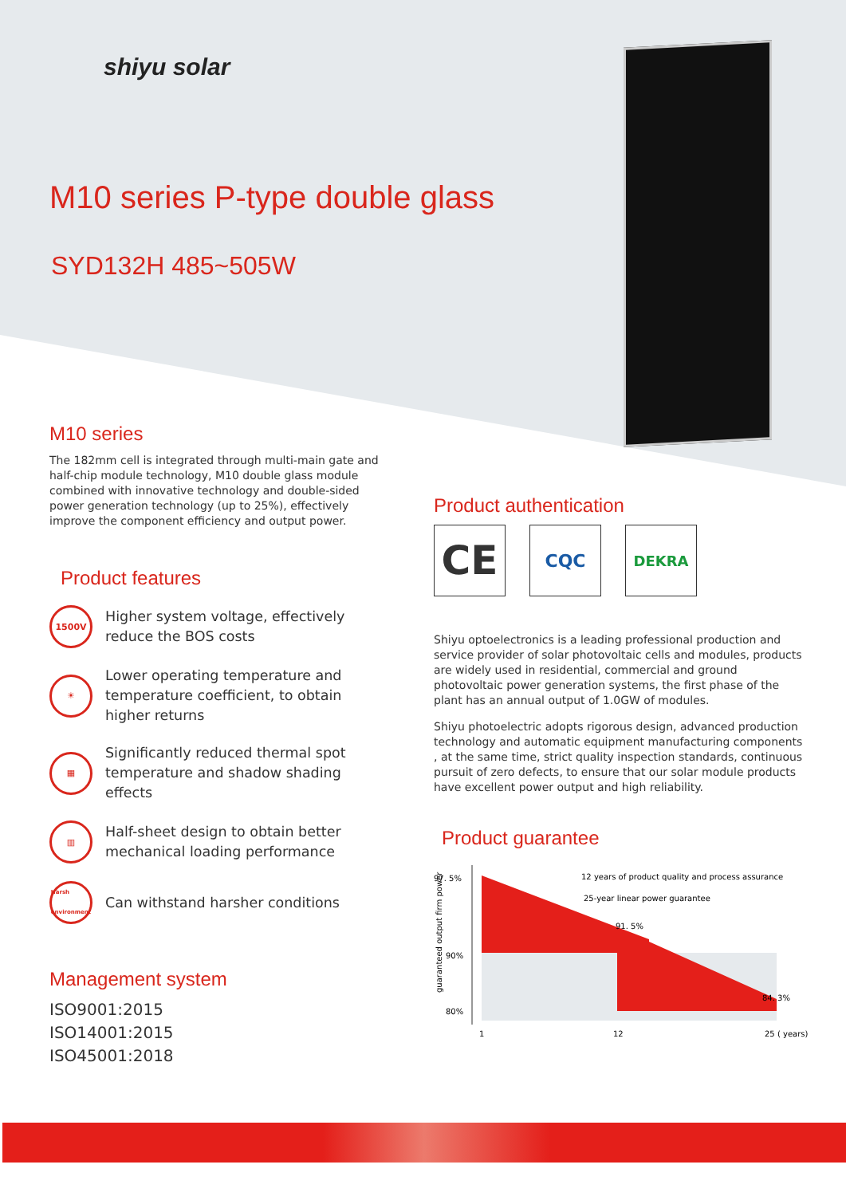shiyu solar
M10 series P-type double glass
SYD132H 485~505W
M10 series
The 182mm cell is integrated through multi-main gate and half-chip module technology, M10 double glass module combined with innovative technology and double-sided power generation technology (up to 25%), effectively improve the component efficiency and output power.
Product features
1500V
Higher system voltage, effectively reduce the BOS costs
☀
Lower operating temperature and temperature coefficient, to obtain higher returns
▦
Significantly reduced thermal spot temperature and shadow shading effects
▥
Half-sheet design to obtain better mechanical loading performance
Harsh environment
Can withstand harsher conditions
Management system
ISO9001:2015
ISO14001:2015
ISO45001:2018
Product authentication
CE
CQC
DEKRA
Shiyu optoelectronics is a leading professional production and service provider of solar photovoltaic cells and modules, products are widely used in residential, commercial and ground photovoltaic power generation systems, the first phase of the plant has an annual output of 1.0GW of modules.
Shiyu photoelectric adopts rigorous design, advanced production technology and automatic equipment manufacturing components , at the same time, strict quality inspection standards, continuous pursuit of zero defects, to ensure that our solar module products have excellent power output and high reliability.
Product guarantee
97. 5%
90%
80%
guaranteed output firm power
12 years of product quality and process assurance
25-year linear power guarantee
91. 5%
84. 3%
1
12
25 ( years)